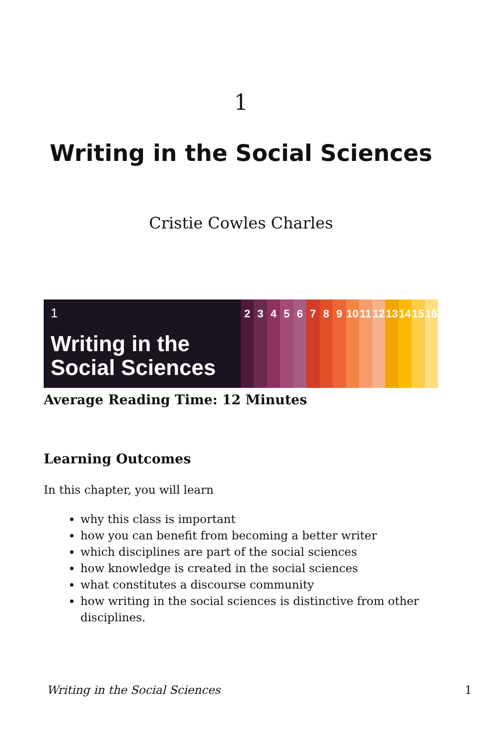1
Writing in the Social Sciences
Cristie Cowles Charles
1
Writing in the Social Sciences
2 3 4 5 6 7 8 9 10 11 12 13 14 15 16
Average Reading Time: 12 Minutes
Learning Outcomes
In this chapter, you will learn
why this class is important
how you can benefit from becoming a better writer
which disciplines are part of the social sciences
how knowledge is created in the social sciences
what constitutes a discourse community
how writing in the social sciences is distinctive from other disciplines.
Writing in the Social Sciences 1